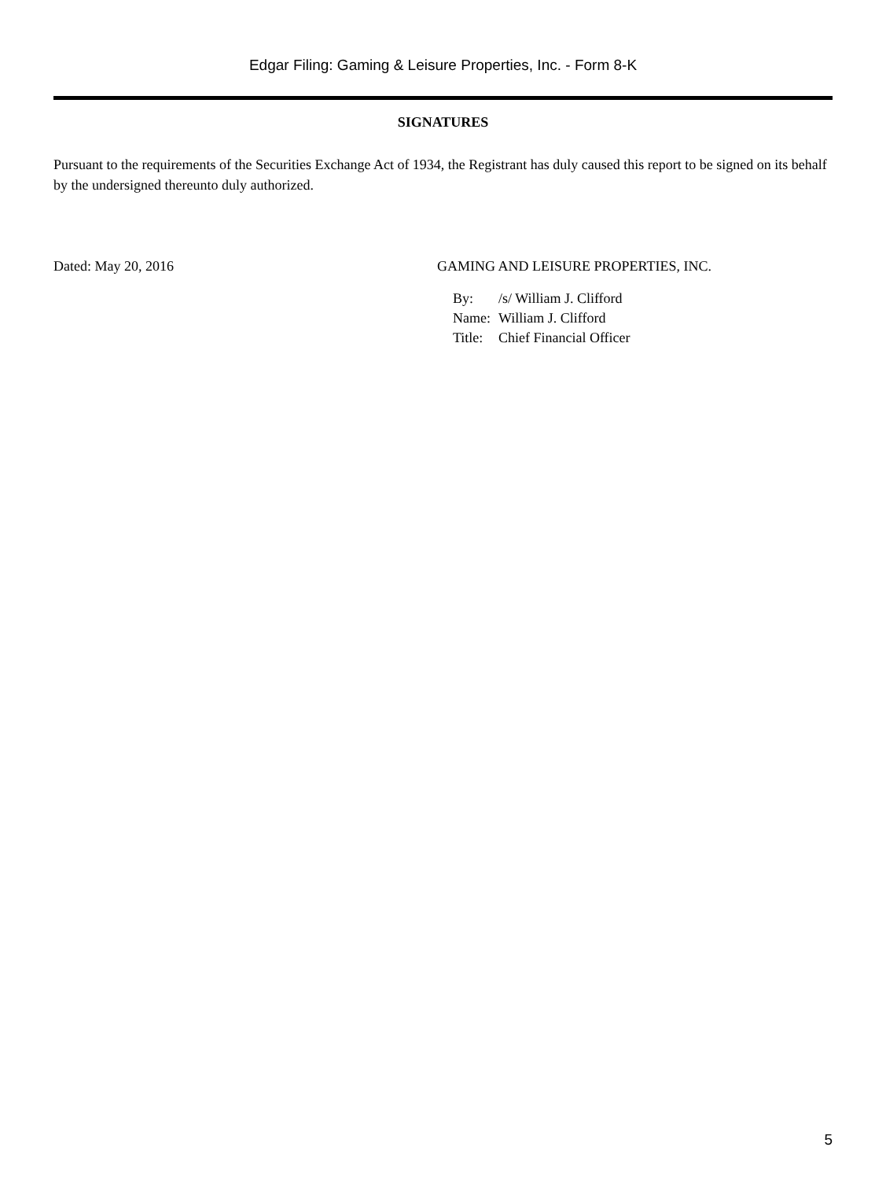Edgar Filing: Gaming & Leisure Properties, Inc. - Form 8-K
SIGNATURES
Pursuant to the requirements of the Securities Exchange Act of 1934, the Registrant has duly caused this report to be signed on its behalf by the undersigned thereunto duly authorized.
Dated: May 20, 2016 GAMING AND LEISURE PROPERTIES, INC.
| By: | /s/ William J. Clifford |
| Name: | William J. Clifford |
| Title: | Chief Financial Officer |
5